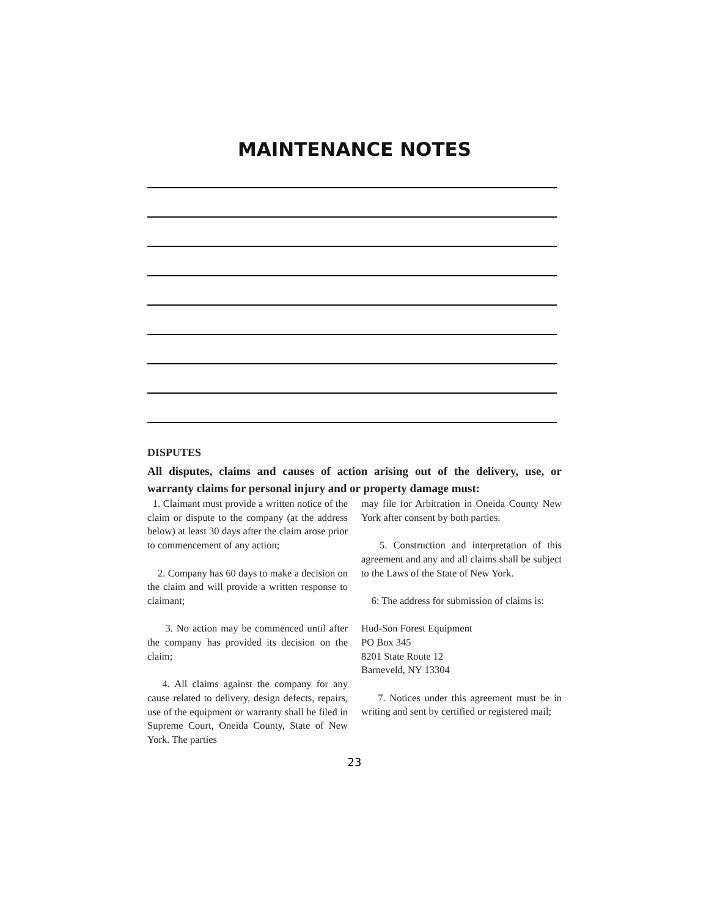MAINTENANCE NOTES
DISPUTES
All disputes, claims and causes of action arising out of the delivery, use, or warranty claims for personal injury and or property damage must:
1. Claimant must provide a written notice of the claim or dispute to the company (at the address below) at least 30 days after the claim arose prior to commencement of any action;
2. Company has 60 days to make a decision on the claim and will provide a written response to claimant;
3. No action may be commenced until after the company has provided its decision on the claim;
4. All claims against the company for any cause related to delivery, design defects, repairs, use of the equipment or warranty shall be filed in Supreme Court, Oneida County, State of New York. The parties
may file for Arbitration in Oneida County New York after consent by both parties.
5. Construction and interpretation of this agreement and any and all claims shall be subject to the Laws of the State of New York.
6: The address for submission of claims is:
Hud-Son Forest Equipment
PO Box 345
8201 State Route 12
Barneveld, NY 13304
7. Notices under this agreement must be in writing and sent by certified or registered mail;
23